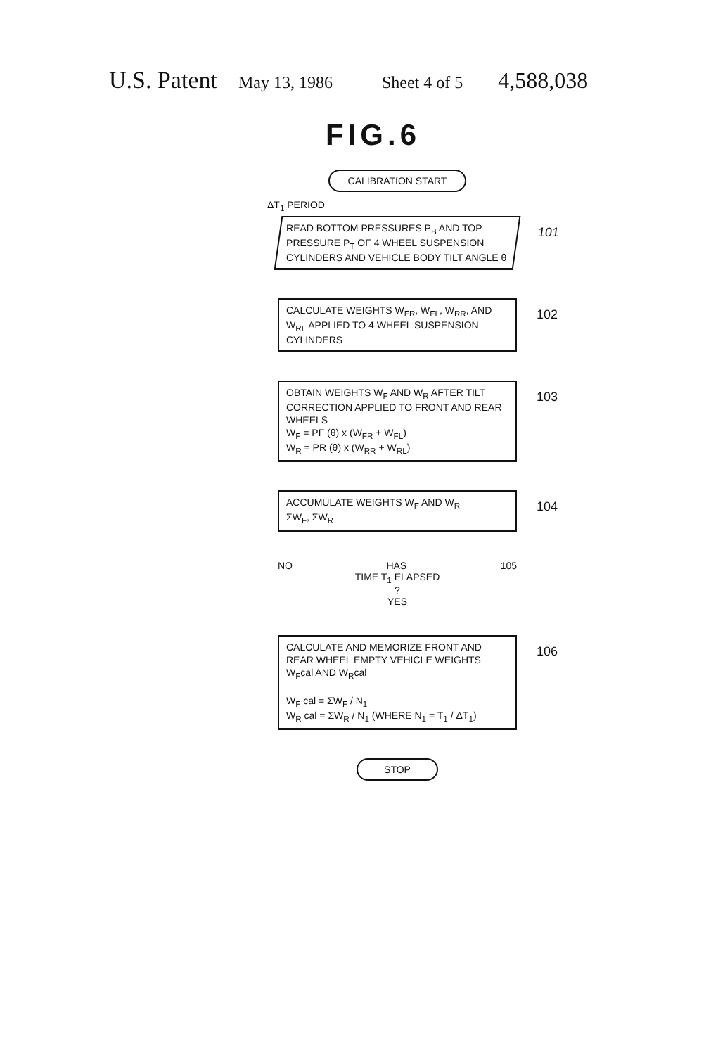U.S. Patent
May 13, 1986 Sheet 4 of 5
4,588,038
FIG.6
CALIBRATION START
ΔT<sub>1</sub> PERIOD
READ BOTTOM PRESSURES P<sub>B</sub> AND TOP PRESSURE P<sub>T</sub> OF 4 WHEEL SUSPENSION CYLINDERS AND VEHICLE BODY TILT ANGLE θ
101
CALCULATE WEIGHTS W<sub>FR</sub>, W<sub>FL</sub>, W<sub>RR</sub>, AND W<sub>RL</sub> APPLIED TO 4 WHEEL SUSPENSION CYLINDERS 102
OBTAIN WEIGHTS W<sub>F</sub> AND W<sub>R</sub> AFTER TILT CORRECTION APPLIED TO FRONT AND REAR WHEELS
W<sub>F</sub> = PF (θ) x (W<sub>FR</sub> + W<sub>FL</sub>)
W<sub>R</sub> = PR (θ) x (W<sub>RR</sub> + W<sub>RL</sub>)
103
ACCUMULATE WEIGHTS W<sub>F</sub> AND W<sub>R</sub>
ΣW<sub>F</sub>, ΣW<sub>R</sub>
104
NO 105 HAS
TIME T<sub>1</sub> ELAPSED
?
YES
CALCULATE AND MEMORIZE FRONT AND REAR WHEEL EMPTY VEHICLE WEIGHTS W<sub>F</sub>cal AND W<sub>R</sub>cal
W<sub>F</sub> cal = ΣW<sub>F</sub> / N<sub>1</sub>
W<sub>R</sub> cal = ΣW<sub>R</sub> / N<sub>1</sub> (WHERE N<sub>1</sub> = T<sub>1</sub> / ΔT<sub>1</sub>)
106
STOP